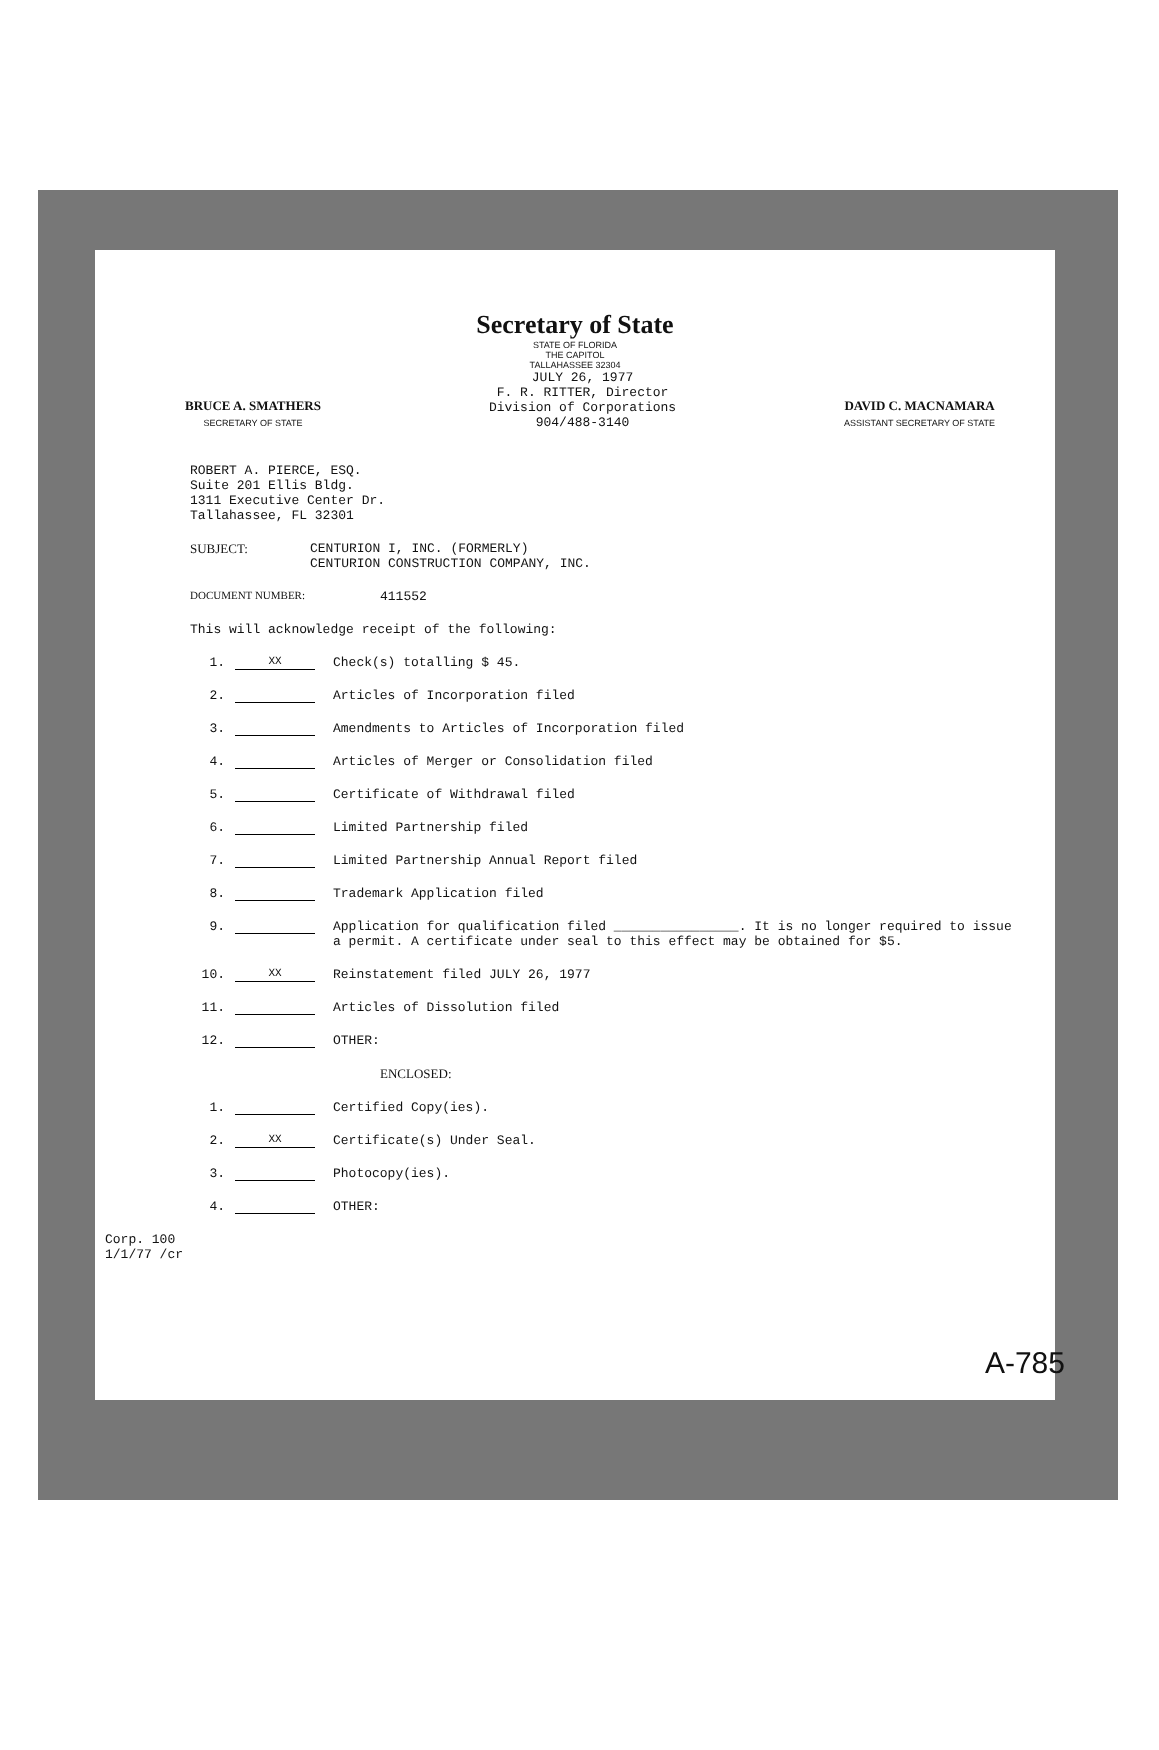Secretary of State
STATE OF FLORIDA
THE CAPITOL
TALLAHASSEE 32304
BRUCE A. SMATHERS
SECRETARY OF STATE
JULY 26, 1977
F. R. RITTER, Director
Division of Corporations
904/488-3140
DAVID C. MACNAMARA
ASSISTANT SECRETARY OF STATE
ROBERT A. PIERCE, ESQ.
Suite 201 Ellis Bldg.
1311 Executive Center Dr.
Tallahassee, FL 32301
SUBJECT: CENTURION I, INC. (FORMERLY)
CENTURION CONSTRUCTION COMPANY, INC.
DOCUMENT NUMBER: 411552
This will acknowledge receipt of the following:
1. XX Check(s) totalling $ 45.
2. Articles of Incorporation filed
3. Amendments to Articles of Incorporation filed
4. Articles of Merger or Consolidation filed
5. Certificate of Withdrawal filed
6. Limited Partnership filed
7. Limited Partnership Annual Report filed
8. Trademark Application filed
9. Application for qualification filed ________________. It is no longer required to issue a permit. A certificate under seal to this effect may be obtained for $5.
10. XX Reinstatement filed JULY 26, 1977
11. Articles of Dissolution filed
12. OTHER:
ENCLOSED:
1. Certified Copy(ies).
2. XX Certificate(s) Under Seal.
3. Photocopy(ies).
4. OTHER:
Corp. 100
1/1/77 /cr
A-785